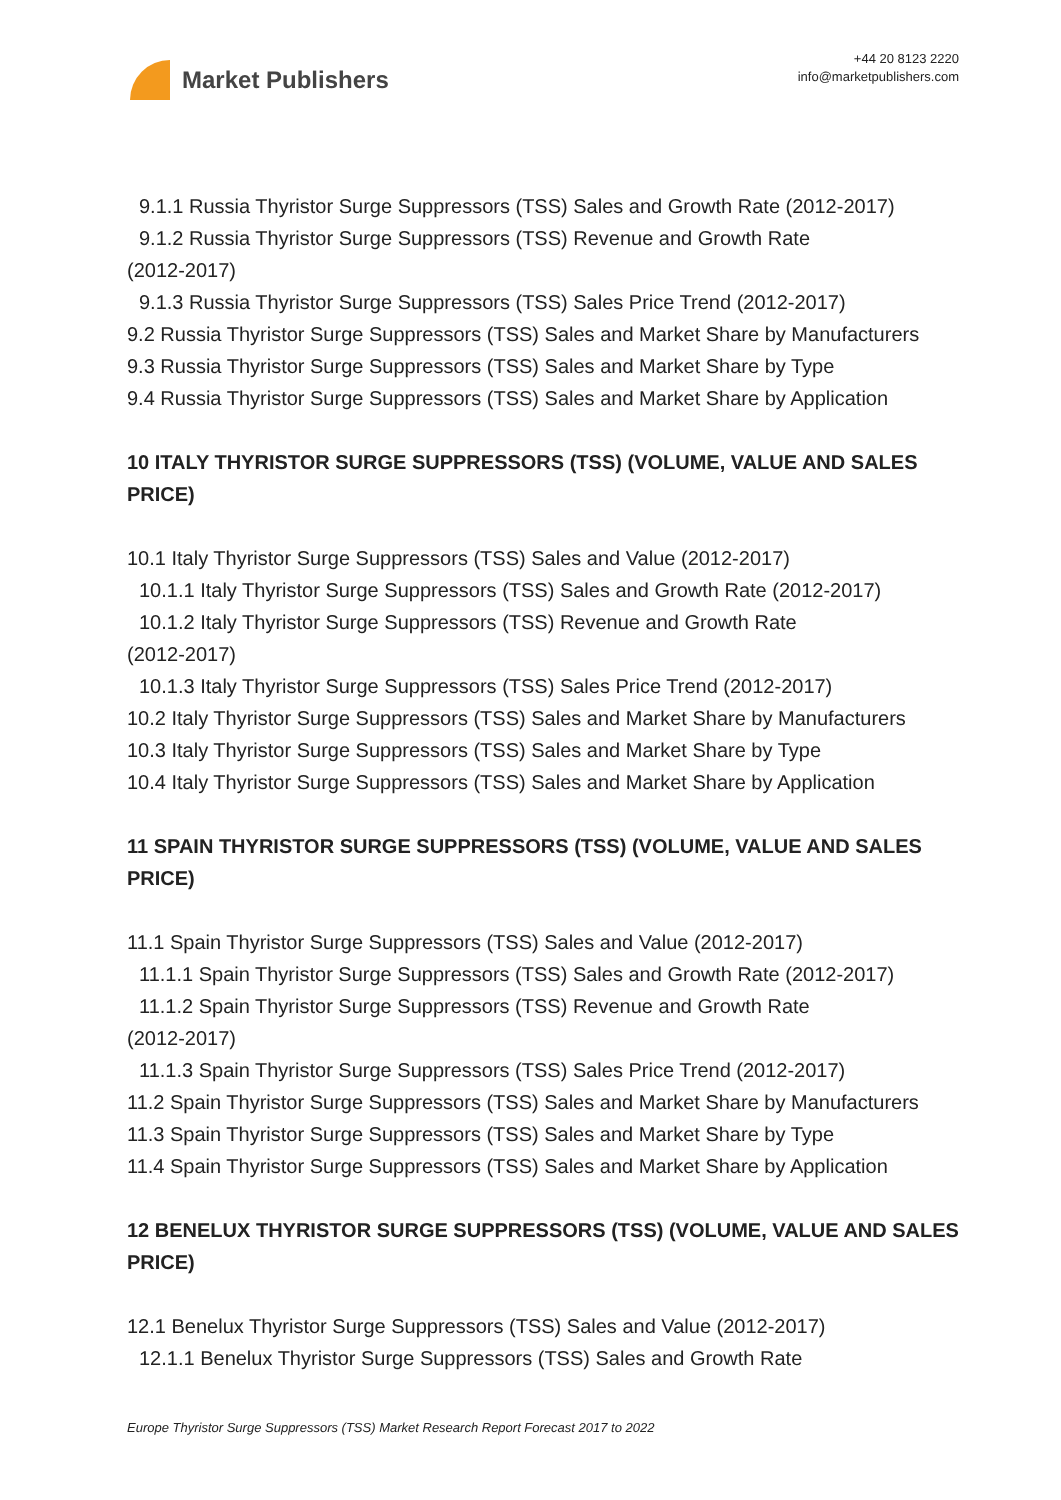Market Publishers
+44 20 8123 2220
info@marketpublishers.com
9.1.1 Russia Thyristor Surge Suppressors (TSS) Sales and Growth Rate (2012-2017)
9.1.2 Russia Thyristor Surge Suppressors (TSS) Revenue and Growth Rate
(2012-2017)
9.1.3 Russia Thyristor Surge Suppressors (TSS) Sales Price Trend (2012-2017)
9.2 Russia Thyristor Surge Suppressors (TSS) Sales and Market Share by Manufacturers
9.3 Russia Thyristor Surge Suppressors (TSS) Sales and Market Share by Type
9.4 Russia Thyristor Surge Suppressors (TSS) Sales and Market Share by Application
10 ITALY THYRISTOR SURGE SUPPRESSORS (TSS) (VOLUME, VALUE AND SALES PRICE)
10.1 Italy Thyristor Surge Suppressors (TSS) Sales and Value (2012-2017)
10.1.1 Italy Thyristor Surge Suppressors (TSS) Sales and Growth Rate (2012-2017)
10.1.2 Italy Thyristor Surge Suppressors (TSS) Revenue and Growth Rate
(2012-2017)
10.1.3 Italy Thyristor Surge Suppressors (TSS) Sales Price Trend (2012-2017)
10.2 Italy Thyristor Surge Suppressors (TSS) Sales and Market Share by Manufacturers
10.3 Italy Thyristor Surge Suppressors (TSS) Sales and Market Share by Type
10.4 Italy Thyristor Surge Suppressors (TSS) Sales and Market Share by Application
11 SPAIN THYRISTOR SURGE SUPPRESSORS (TSS) (VOLUME, VALUE AND SALES PRICE)
11.1 Spain Thyristor Surge Suppressors (TSS) Sales and Value (2012-2017)
11.1.1 Spain Thyristor Surge Suppressors (TSS) Sales and Growth Rate (2012-2017)
11.1.2 Spain Thyristor Surge Suppressors (TSS) Revenue and Growth Rate
(2012-2017)
11.1.3 Spain Thyristor Surge Suppressors (TSS) Sales Price Trend (2012-2017)
11.2 Spain Thyristor Surge Suppressors (TSS) Sales and Market Share by Manufacturers
11.3 Spain Thyristor Surge Suppressors (TSS) Sales and Market Share by Type
11.4 Spain Thyristor Surge Suppressors (TSS) Sales and Market Share by Application
12 BENELUX THYRISTOR SURGE SUPPRESSORS (TSS) (VOLUME, VALUE AND SALES PRICE)
12.1 Benelux Thyristor Surge Suppressors (TSS) Sales and Value (2012-2017)
12.1.1 Benelux Thyristor Surge Suppressors (TSS) Sales and Growth Rate
Europe Thyristor Surge Suppressors (TSS) Market Research Report Forecast 2017 to 2022